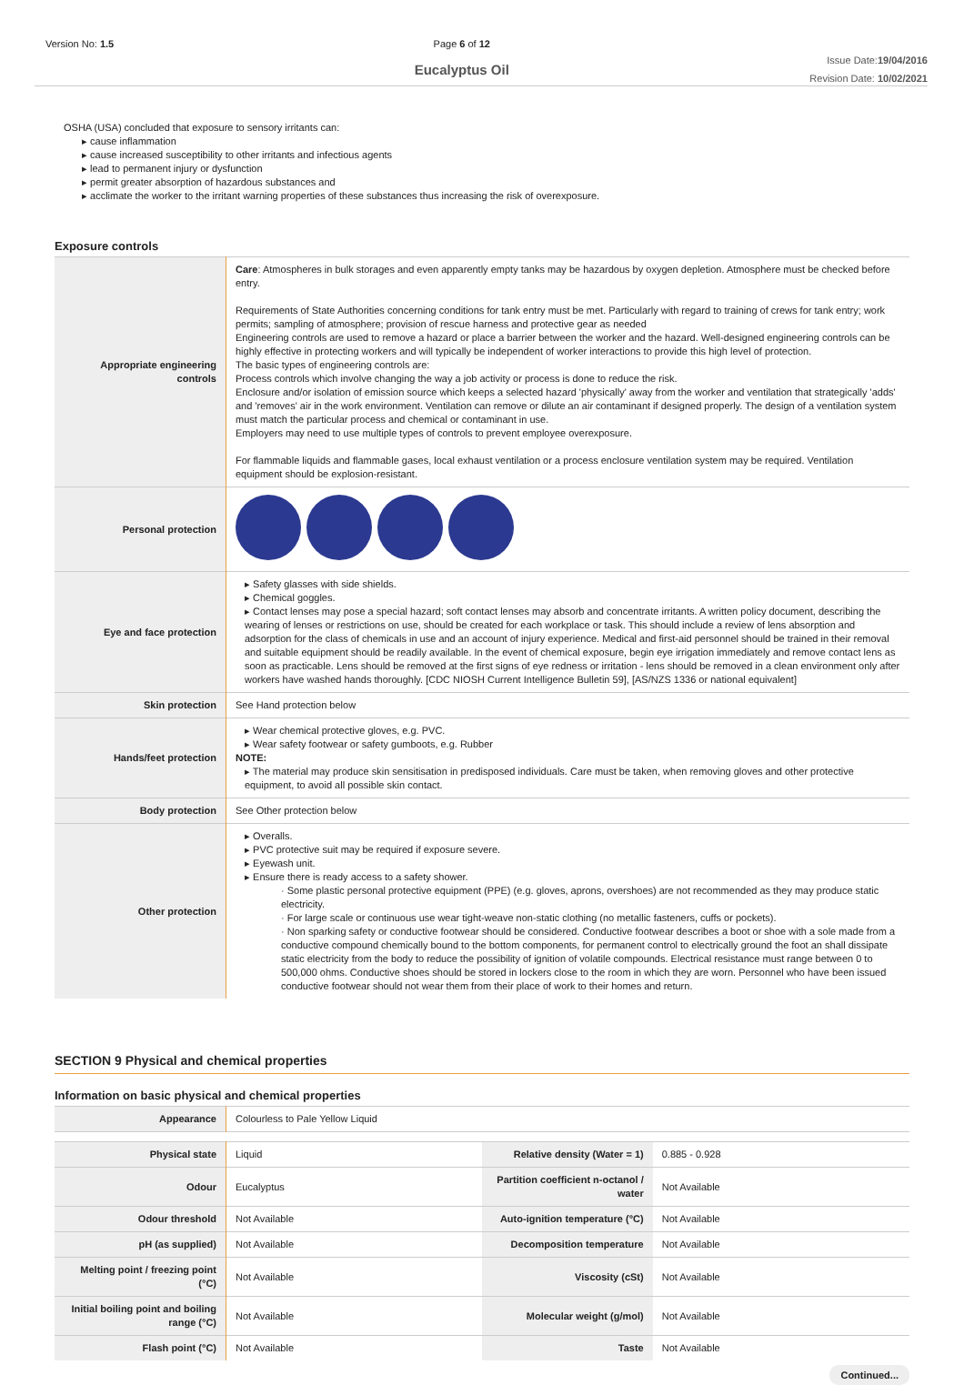Version No: 1.5 Page 6 of 12
Eucalyptus Oil
Issue Date:19/04/2016
Revision Date: 10/02/2021
OSHA (USA) concluded that exposure to sensory irritants can:
▸ cause inflammation
▸ cause increased susceptibility to other irritants and infectious agents
▸ lead to permanent injury or dysfunction
▸ permit greater absorption of hazardous substances and
▸ acclimate the worker to the irritant warning properties of these substances thus increasing the risk of overexposure.
Exposure controls
| Appropriate engineering controls | Care : Atmospheres in bulk storages and even apparently empty tanks may be hazardous by oxygen depletion. Atmosphere must be checked before entry. Requirements of State Authorities concerning conditions for tank entry must be met. Particularly with regard to training of crews for tank entry; work permits; sampling of atmosphere; provision of rescue harness and protective gear as needed Engineering controls are used to remove a hazard or place a barrier between the worker and the hazard. Well-designed engineering controls can be highly effective in protecting workers and will typically be independent of worker interactions to provide this high level of protection. The basic types of engineering controls are: Process controls which involve changing the way a job activity or process is done to reduce the risk. Enclosure and/or isolation of emission source which keeps a selected hazard 'physically' away from the worker and ventilation that strategically 'adds' and 'removes' air in the work environment. Ventilation can remove or dilute an air contaminant if designed properly. The design of a ventilation system must match the particular process and chemical or contaminant in use. Employers may need to use multiple types of controls to prevent employee overexposure. For flammable liquids and flammable gases, local exhaust ventilation or a process enclosure ventilation system may be required. Ventilation equipment should be explosion-resistant. |
| Personal protection | |
| Eye and face protection | ▸ Safety glasses with side shields. ▸ Chemical goggles. ▸ Contact lenses may pose a special hazard; soft contact lenses may absorb and concentrate irritants. A written policy document, describing the wearing of lenses or restrictions on use, should be created for each workplace or task. This should include a review of lens absorption and adsorption for the class of chemicals in use and an account of injury experience. Medical and first-aid personnel should be trained in their removal and suitable equipment should be readily available. In the event of chemical exposure, begin eye irrigation immediately and remove contact lens as soon as practicable. Lens should be removed at the first signs of eye redness or irritation - lens should be removed in a clean environment only after workers have washed hands thoroughly. [CDC NIOSH Current Intelligence Bulletin 59], [AS/NZS 1336 or national equivalent] |
| Skin protection | See Hand protection below |
| Hands/feet protection | ▸ Wear chemical protective gloves, e.g. PVC. ▸ Wear safety footwear or safety gumboots, e.g. Rubber NOTE: ▸ The material may produce skin sensitisation in predisposed individuals. Care must be taken, when removing gloves and other protective equipment, to avoid all possible skin contact. |
| Body protection | See Other protection below |
| Other protection | ▸ Overalls. ▸ PVC protective suit may be required if exposure severe. ▸ Eyewash unit. ▸ Ensure there is ready access to a safety shower. · Some plastic personal protective equipment (PPE) (e.g. gloves, aprons, overshoes) are not recommended as they may produce static electricity. · For large scale or continuous use wear tight-weave non-static clothing (no metallic fasteners, cuffs or pockets). · Non sparking safety or conductive footwear should be considered. Conductive footwear describes a boot or shoe with a sole made from a conductive compound chemically bound to the bottom components, for permanent control to electrically ground the foot an shall dissipate static electricity from the body to reduce the possibility of ignition of volatile compounds. Electrical resistance must range between 0 to 500,000 ohms. Conductive shoes should be stored in lockers close to the room in which they are worn. Personnel who have been issued conductive footwear should not wear them from their place of work to their homes and return. |
SECTION 9 Physical and chemical properties
Information on basic physical and chemical properties
| Appearance | Colourless to Pale Yellow Liquid | | |
| Physical state | Liquid | Relative density (Water = 1) | 0.885 - 0.928 |
| Odour | Eucalyptus | Partition coefficient n-octanol / water | Not Available |
| Odour threshold | Not Available | Auto-ignition temperature (°C) | Not Available |
| pH (as supplied) | Not Available | Decomposition temperature | Not Available |
| Melting point / freezing point (°C) | Not Available | Viscosity (cSt) | Not Available |
| Initial boiling point and boiling range (°C) | Not Available | Molecular weight (g/mol) | Not Available |
| Flash point (°C) | Not Available | Taste | Not Available |
Continued...